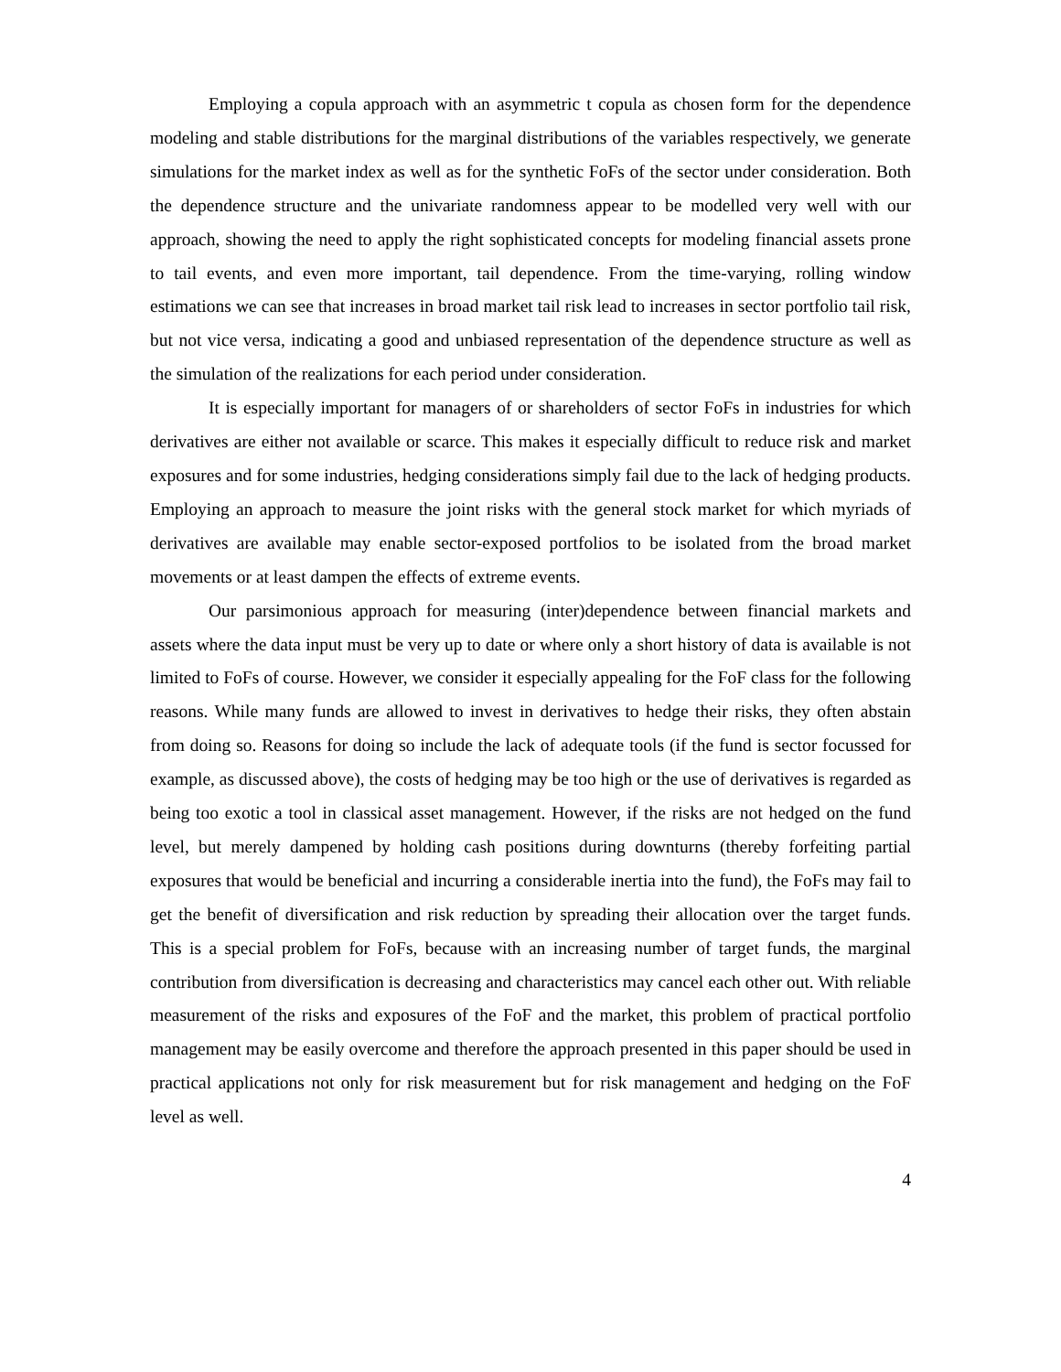Employing a copula approach with an asymmetric t copula as chosen form for the dependence modeling and stable distributions for the marginal distributions of the variables respectively, we generate simulations for the market index as well as for the synthetic FoFs of the sector under consideration. Both the dependence structure and the univariate randomness appear to be modelled very well with our approach, showing the need to apply the right sophisticated concepts for modeling financial assets prone to tail events, and even more important, tail dependence. From the time-varying, rolling window estimations we can see that increases in broad market tail risk lead to increases in sector portfolio tail risk, but not vice versa, indicating a good and unbiased representation of the dependence structure as well as the simulation of the realizations for each period under consideration.
It is especially important for managers of or shareholders of sector FoFs in industries for which derivatives are either not available or scarce. This makes it especially difficult to reduce risk and market exposures and for some industries, hedging considerations simply fail due to the lack of hedging products. Employing an approach to measure the joint risks with the general stock market for which myriads of derivatives are available may enable sector-exposed portfolios to be isolated from the broad market movements or at least dampen the effects of extreme events.
Our parsimonious approach for measuring (inter)dependence between financial markets and assets where the data input must be very up to date or where only a short history of data is available is not limited to FoFs of course. However, we consider it especially appealing for the FoF class for the following reasons. While many funds are allowed to invest in derivatives to hedge their risks, they often abstain from doing so. Reasons for doing so include the lack of adequate tools (if the fund is sector focussed for example, as discussed above), the costs of hedging may be too high or the use of derivatives is regarded as being too exotic a tool in classical asset management. However, if the risks are not hedged on the fund level, but merely dampened by holding cash positions during downturns (thereby forfeiting partial exposures that would be beneficial and incurring a considerable inertia into the fund), the FoFs may fail to get the benefit of diversification and risk reduction by spreading their allocation over the target funds. This is a special problem for FoFs, because with an increasing number of target funds, the marginal contribution from diversification is decreasing and characteristics may cancel each other out. With reliable measurement of the risks and exposures of the FoF and the market, this problem of practical portfolio management may be easily overcome and therefore the approach presented in this paper should be used in practical applications not only for risk measurement but for risk management and hedging on the FoF level as well.
4